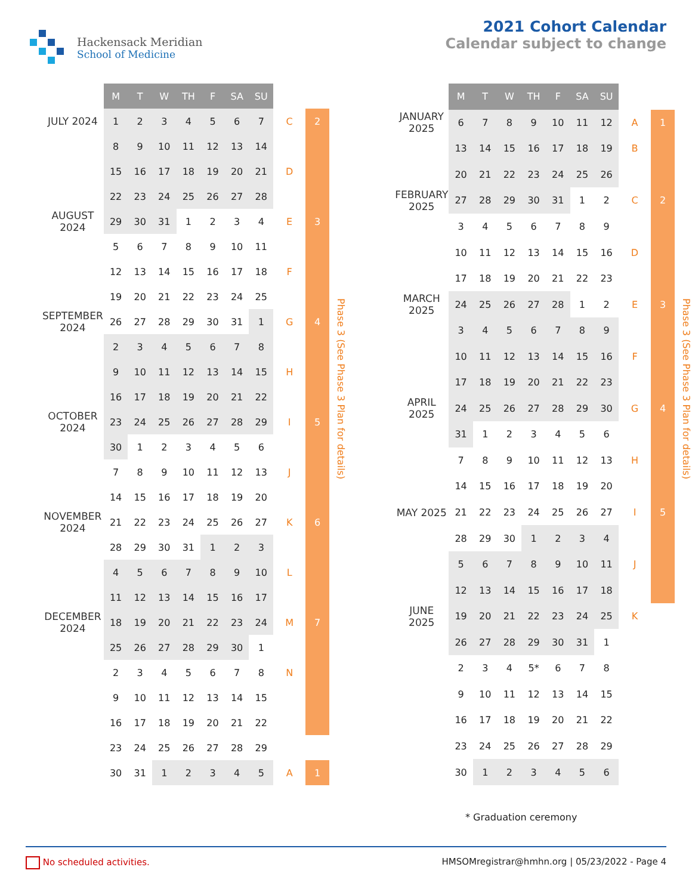Hackensack Meridian
School of Medicine
2021 Cohort Calendar
Calendar subject to change
| | M | T | W | TH | F | SA | SU | | |
| JULY 2024 | 1 | 2 | 3 | 4 | 5 | 6 | 7 | C | 2 |
| | 8 | 9 | 10 | 11 | 12 | 13 | 14 | | |
| | 15 | 16 | 17 | 18 | 19 | 20 | 21 | D | |
| | 22 | 23 | 24 | 25 | 26 | 27 | 28 | | |
| AUGUST 2024 | 29 | 30 | 31 | 1 | 2 | 3 | 4 | E | 3 |
| | 5 | 6 | 7 | 8 | 9 | 10 | 11 | | |
| | 12 | 13 | 14 | 15 | 16 | 17 | 18 | F | |
| | 19 | 20 | 21 | 22 | 23 | 24 | 25 | | |
| SEPTEMBER 2024 | 26 | 27 | 28 | 29 | 30 | 31 | 1 | G | 4 |
| | 2 | 3 | 4 | 5 | 6 | 7 | 8 | | |
| | 9 | 10 | 11 | 12 | 13 | 14 | 15 | H | |
| | 16 | 17 | 18 | 19 | 20 | 21 | 22 | | |
| OCTOBER 2024 | 23 | 24 | 25 | 26 | 27 | 28 | 29 | I | 5 |
| | 30 | 1 | 2 | 3 | 4 | 5 | 6 | | |
| | 7 | 8 | 9 | 10 | 11 | 12 | 13 | J | |
| | 14 | 15 | 16 | 17 | 18 | 19 | 20 | | |
| NOVEMBER 2024 | 21 | 22 | 23 | 24 | 25 | 26 | 27 | K | 6 |
| | 28 | 29 | 30 | 31 | 1 | 2 | 3 | | |
| | 4 | 5 | 6 | 7 | 8 | 9 | 10 | L | |
| | 11 | 12 | 13 | 14 | 15 | 16 | 17 | | |
| DECEMBER 2024 | 18 | 19 | 20 | 21 | 22 | 23 | 24 | M | 7 |
| | 25 | 26 | 27 | 28 | 29 | 30 | 1 | | |
| | 2 | 3 | 4 | 5 | 6 | 7 | 8 | N | |
| | 9 | 10 | 11 | 12 | 13 | 14 | 15 | | |
| | 16 | 17 | 18 | 19 | 20 | 21 | 22 | | |
| | 23 | 24 | 25 | 26 | 27 | 28 | 29 | | |
| | 30 | 31 | 1 | 2 | 3 | 4 | 5 | A | 1 |
Phase 3 (See Phase 3 Plan for details)
| | M | T | W | TH | F | SA | SU | | |
| JANUARY 2025 | 6 | 7 | 8 | 9 | 10 | 11 | 12 | A | 1 |
| | 13 | 14 | 15 | 16 | 17 | 18 | 19 | B | |
| | 20 | 21 | 22 | 23 | 24 | 25 | 26 | | |
| FEBRUARY 2025 | 27 | 28 | 29 | 30 | 31 | 1 | 2 | C | 2 |
| | 3 | 4 | 5 | 6 | 7 | 8 | 9 | | |
| | 10 | 11 | 12 | 13 | 14 | 15 | 16 | D | |
| | 17 | 18 | 19 | 20 | 21 | 22 | 23 | | |
| MARCH 2025 | 24 | 25 | 26 | 27 | 28 | 1 | 2 | E | 3 |
| | 3 | 4 | 5 | 6 | 7 | 8 | 9 | | |
| | 10 | 11 | 12 | 13 | 14 | 15 | 16 | F | |
| | 17 | 18 | 19 | 20 | 21 | 22 | 23 | | |
| APRIL 2025 | 24 | 25 | 26 | 27 | 28 | 29 | 30 | G | 4 |
| | 31 | 1 | 2 | 3 | 4 | 5 | 6 | | |
| | 7 | 8 | 9 | 10 | 11 | 12 | 13 | H | |
| | 14 | 15 | 16 | 17 | 18 | 19 | 20 | | |
| MAY 2025 | 21 | 22 | 23 | 24 | 25 | 26 | 27 | I | 5 |
| | 28 | 29 | 30 | 1 | 2 | 3 | 4 | | |
| | 5 | 6 | 7 | 8 | 9 | 10 | 11 | J | |
| | 12 | 13 | 14 | 15 | 16 | 17 | 18 | | |
| JUNE 2025 | 19 | 20 | 21 | 22 | 23 | 24 | 25 | K | |
| | 26 | 27 | 28 | 29 | 30 | 31 | 1 | | |
| | 2 | 3 | 4 | 5* | 6 | 7 | 8 | | |
| | 9 | 10 | 11 | 12 | 13 | 14 | 15 | | |
| | 16 | 17 | 18 | 19 | 20 | 21 | 22 | | |
| | 23 | 24 | 25 | 26 | 27 | 28 | 29 | | |
| | 30 | 1 | 2 | 3 | 4 | 5 | 6 | | |
Phase 3 (See Phase 3 Plan for details)
* Graduation ceremony
No scheduled activities. HMSOMregistrar@hmhn.org | 05/23/2022 - Page 4